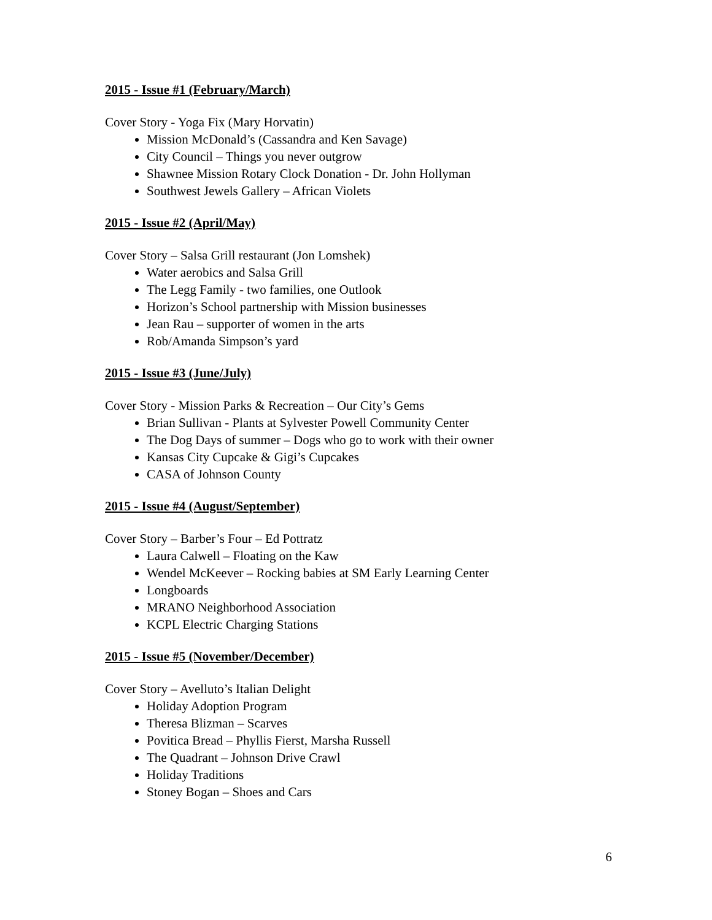2015 - Issue #1 (February/March)
Cover Story - Yoga Fix (Mary Horvatin)
Mission McDonald’s (Cassandra and Ken Savage)
City Council – Things you never outgrow
Shawnee Mission Rotary Clock Donation - Dr. John Hollyman
Southwest Jewels Gallery – African Violets
2015 - Issue #2 (April/May)
Cover Story – Salsa Grill restaurant (Jon Lomshek)
Water aerobics and Salsa Grill
The Legg Family - two families, one Outlook
Horizon’s School partnership with Mission businesses
Jean Rau – supporter of women in the arts
Rob/Amanda Simpson’s yard
2015 - Issue #3 (June/July)
Cover Story - Mission Parks & Recreation – Our City’s Gems
Brian Sullivan - Plants at Sylvester Powell Community Center
The Dog Days of summer – Dogs who go to work with their owner
Kansas City Cupcake & Gigi’s Cupcakes
CASA of Johnson County
2015 - Issue #4 (August/September)
Cover Story – Barber’s Four – Ed Pottratz
Laura Calwell – Floating on the Kaw
Wendel McKeever – Rocking babies at SM Early Learning Center
Longboards
MRANO Neighborhood Association
KCPL Electric Charging Stations
2015 - Issue #5 (November/December)
Cover Story – Avelluto’s Italian Delight
Holiday Adoption Program
Theresa Blizman – Scarves
Povitica Bread – Phyllis Fierst, Marsha Russell
The Quadrant – Johnson Drive Crawl
Holiday Traditions
Stoney Bogan – Shoes and Cars
6